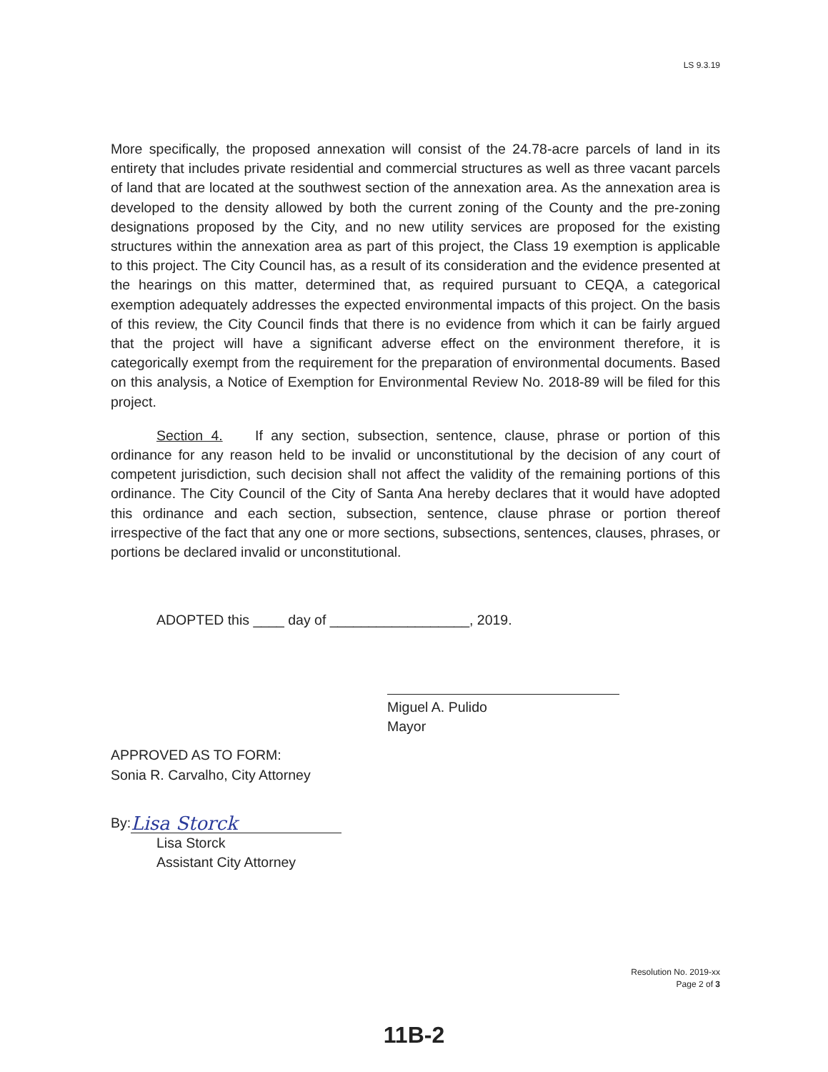LS 9.3.19
More specifically, the proposed annexation will consist of the 24.78-acre parcels of land in its entirety that includes private residential and commercial structures as well as three vacant parcels of land that are located at the southwest section of the annexation area. As the annexation area is developed to the density allowed by both the current zoning of the County and the pre-zoning designations proposed by the City, and no new utility services are proposed for the existing structures within the annexation area as part of this project, the Class 19 exemption is applicable to this project. The City Council has, as a result of its consideration and the evidence presented at the hearings on this matter, determined that, as required pursuant to CEQA, a categorical exemption adequately addresses the expected environmental impacts of this project. On the basis of this review, the City Council finds that there is no evidence from which it can be fairly argued that the project will have a significant adverse effect on the environment therefore, it is categorically exempt from the requirement for the preparation of environmental documents. Based on this analysis, a Notice of Exemption for Environmental Review No. 2018-89 will be filed for this project.
Section 4. If any section, subsection, sentence, clause, phrase or portion of this ordinance for any reason held to be invalid or unconstitutional by the decision of any court of competent jurisdiction, such decision shall not affect the validity of the remaining portions of this ordinance. The City Council of the City of Santa Ana hereby declares that it would have adopted this ordinance and each section, subsection, sentence, clause phrase or portion thereof irrespective of the fact that any one or more sections, subsections, sentences, clauses, phrases, or portions be declared invalid or unconstitutional.
ADOPTED this ____ day of __________________, 2019.
Miguel A. Pulido
Mayor
APPROVED AS TO FORM:
Sonia R. Carvalho, City Attorney
By: Lisa Storck
Lisa Storck
Assistant City Attorney
Resolution No. 2019-xx
Page 2 of 3
11B-2